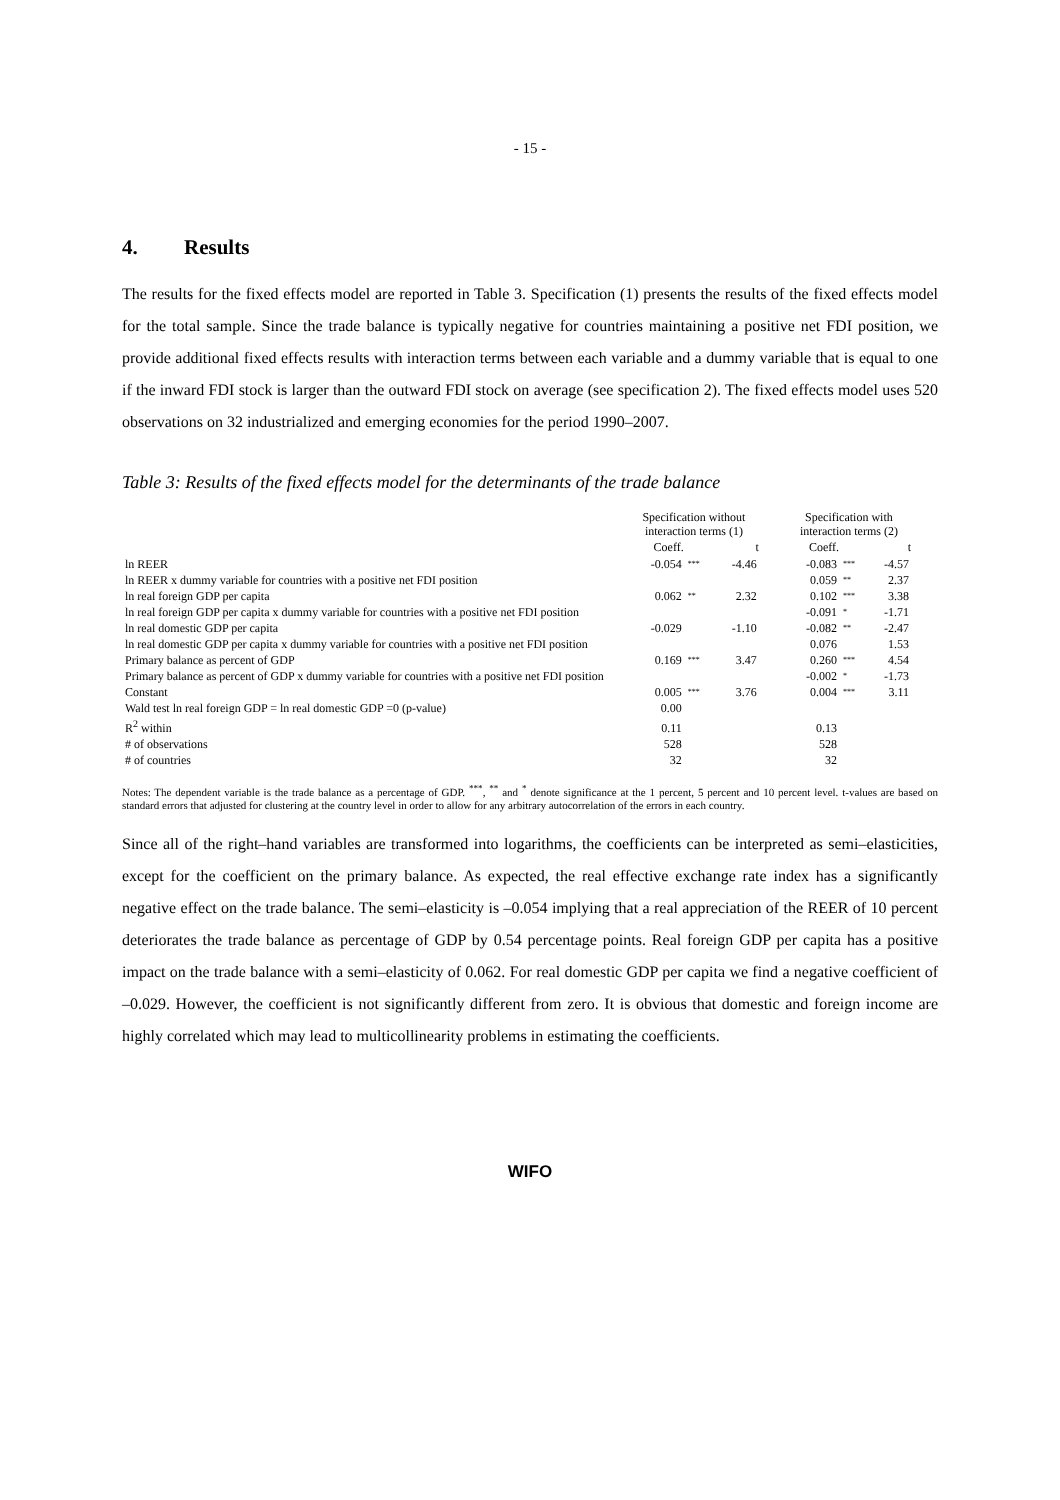- 15 -
4. Results
The results for the fixed effects model are reported in Table 3. Specification (1) presents the results of the fixed effects model for the total sample. Since the trade balance is typically negative for countries maintaining a positive net FDI position, we provide additional fixed effects results with interaction terms between each variable and a dummy variable that is equal to one if the inward FDI stock is larger than the outward FDI stock on average (see specification 2). The fixed effects model uses 520 observations on 32 industrialized and emerging economies for the period 1990–2007.
Table 3: Results of the fixed effects model for the determinants of the trade balance
| | Specification without interaction terms (1) | | | | Specification with interaction terms (2) | | |
| | Coeff. | | t | | Coeff. | | t |
| ln REER | -0.054 | *** | -4.46 | | -0.083 | *** | -4.57 |
| ln REER x dummy variable for countries with a positive net FDI position | | | | | 0.059 | ** | 2.37 |
| ln real foreign GDP per capita | 0.062 | ** | 2.32 | | 0.102 | *** | 3.38 |
| ln real foreign GDP per capita x dummy variable for countries with a positive net FDI position | | | | | -0.091 | * | -1.71 |
| ln real domestic GDP per capita | -0.029 | | -1.10 | | -0.082 | ** | -2.47 |
| ln real domestic GDP per capita x dummy variable for countries with a positive net FDI position | | | | | 0.076 | | 1.53 |
| Primary balance as percent of GDP | 0.169 | *** | 3.47 | | 0.260 | *** | 4.54 |
| Primary balance as percent of GDP x dummy variable for countries with a positive net FDI position | | | | | -0.002 | * | -1.73 |
| Constant | 0.005 | *** | 3.76 | | 0.004 | *** | 3.11 |
| Wald test ln real foreign GDP = ln real domestic GDP =0 (p-value) | 0.00 | | | | | | |
| R<sup>2</sup> within | 0.11 | | | | 0.13 | | |
| # of observations | 528 | | | | 528 | | |
| # of countries | 32 | | | | 32 | | |
Notes: The dependent variable is the trade balance as a percentage of GDP. <sup>***</sup>, <sup>**</sup> and <sup>*</sup> denote significance at the 1 percent, 5 percent and 10 percent level. t-values are based on standard errors that adjusted for clustering at the country level in order to allow for any arbitrary autocorrelation of the errors in each country.
Since all of the right–hand variables are transformed into logarithms, the coefficients can be interpreted as semi–elasticities, except for the coefficient on the primary balance. As expected, the real effective exchange rate index has a significantly negative effect on the trade balance. The semi–elasticity is –0.054 implying that a real appreciation of the REER of 10 percent deteriorates the trade balance as percentage of GDP by 0.54 percentage points. Real foreign GDP per capita has a positive impact on the trade balance with a semi–elasticity of 0.062. For real domestic GDP per capita we find a negative coefficient of –0.029. However, the coefficient is not significantly different from zero. It is obvious that domestic and foreign income are highly correlated which may lead to multicollinearity problems in estimating the coefficients.
WIFO